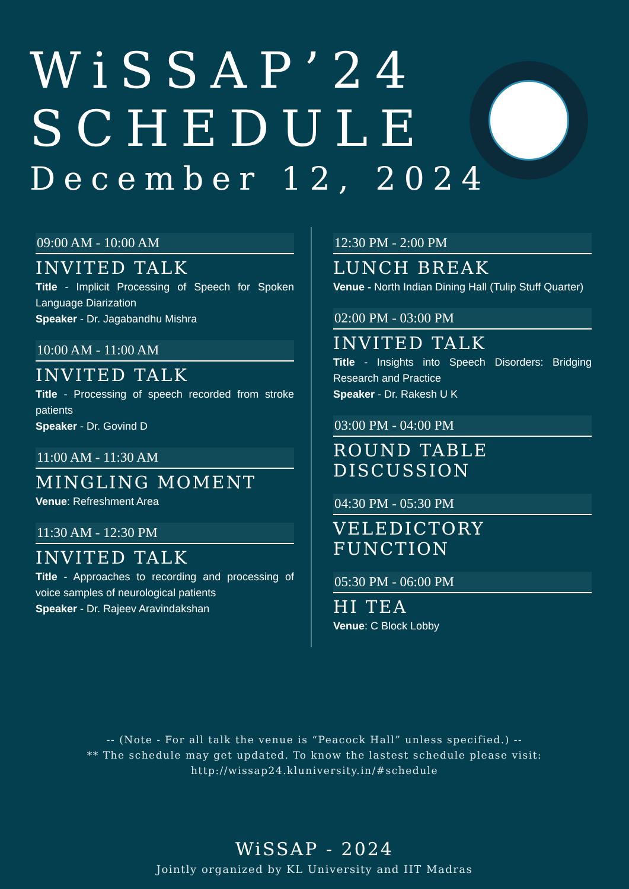WiSSAP’24
SCHEDULE
December 12, 2024
09:00 AM - 10:00 AM
INVITED TALK
Title - Implicit Processing of Speech for Spoken Language Diarization
Speaker - Dr. Jagabandhu Mishra
10:00 AM - 11:00 AM
INVITED TALK
Title - Processing of speech recorded from stroke patients
Speaker - Dr. Govind D
11:00 AM - 11:30 AM
MINGLING MOMENT
Venue: Refreshment Area
11:30 AM - 12:30 PM
INVITED TALK
Title - Approaches to recording and processing of voice samples of neurological patients
Speaker - Dr. Rajeev Aravindakshan
12:30 PM - 2:00 PM
LUNCH BREAK
Venue - North Indian Dining Hall (Tulip Stuff Quarter)
02:00 PM - 03:00 PM
INVITED TALK
Title - Insights into Speech Disorders: Bridging Research and Practice
Speaker - Dr. Rakesh U K
03:00 PM - 04:00 PM
ROUND TABLE DISCUSSION
04:30 PM - 05:30 PM
VELEDICTORY FUNCTION
05:30 PM - 06:00 PM
HI TEA
Venue: C Block Lobby
-- (Note - For all talk the venue is “Peacock Hall” unless specified.) --
** The schedule may get updated. To know the lastest schedule please visit:
http://wissap24.kluniversity.in/#schedule
WiSSAP - 2024
Jointly organized by KL University and IIT Madras